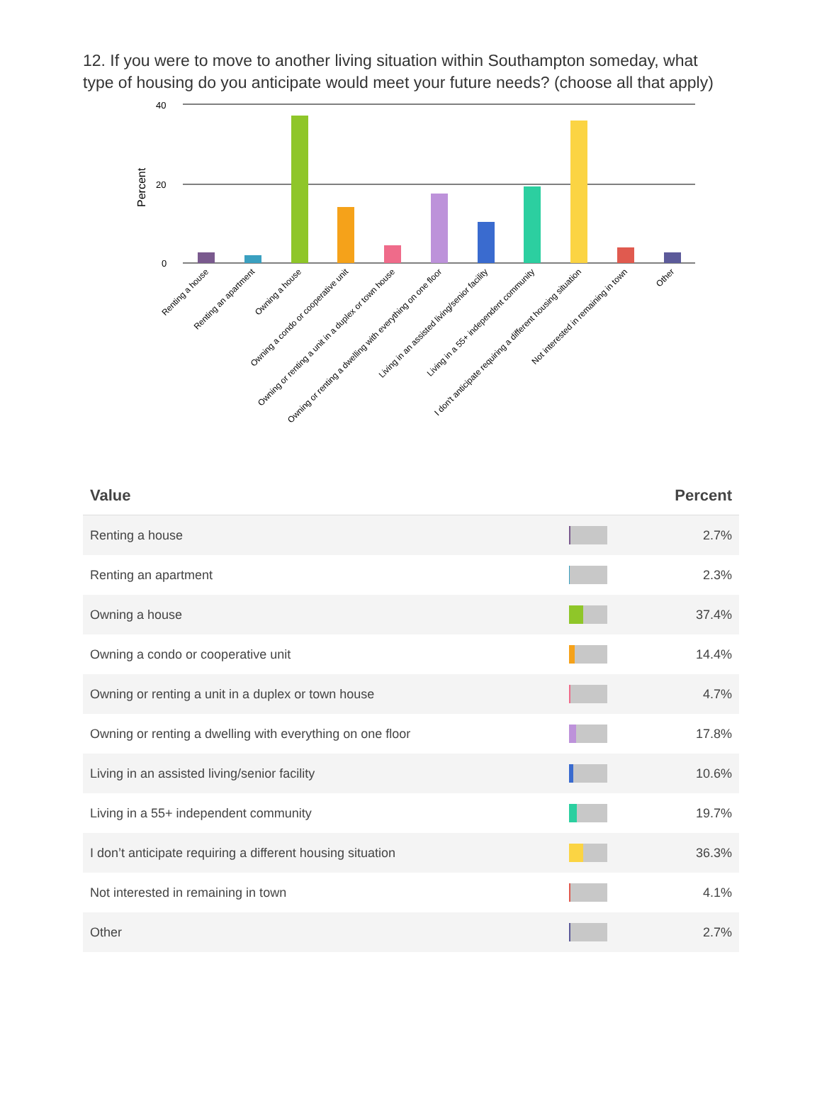12. If you were to move to another living situation within Southampton someday, what type of housing do you anticipate would meet your future needs? (choose all that apply)
40
20
0
Percent
Renting a house
Renting an apartment
Owning a house
Owning a condo or cooperative unit
Owning or renting a unit in a duplex or town house
Owning or renting a dwelling with everything on one floor
Living in an assisted living/senior facility
Living in a 55+ independent community
I don't anticipate requiring a different housing situation
Not interested in remaining in town
Other
| Value | | Percent |
| --- | --- | --- |
| Renting a house | | 2.7% |
| Renting an apartment | | 2.3% |
| Owning a house | | 37.4% |
| Owning a condo or cooperative unit | | 14.4% |
| Owning or renting a unit in a duplex or town house | | 4.7% |
| Owning or renting a dwelling with everything on one floor | | 17.8% |
| Living in an assisted living/senior facility | | 10.6% |
| Living in a 55+ independent community | | 19.7% |
| I don’t anticipate requiring a different housing situation | | 36.3% |
| Not interested in remaining in town | | 4.1% |
| Other | | 2.7% |